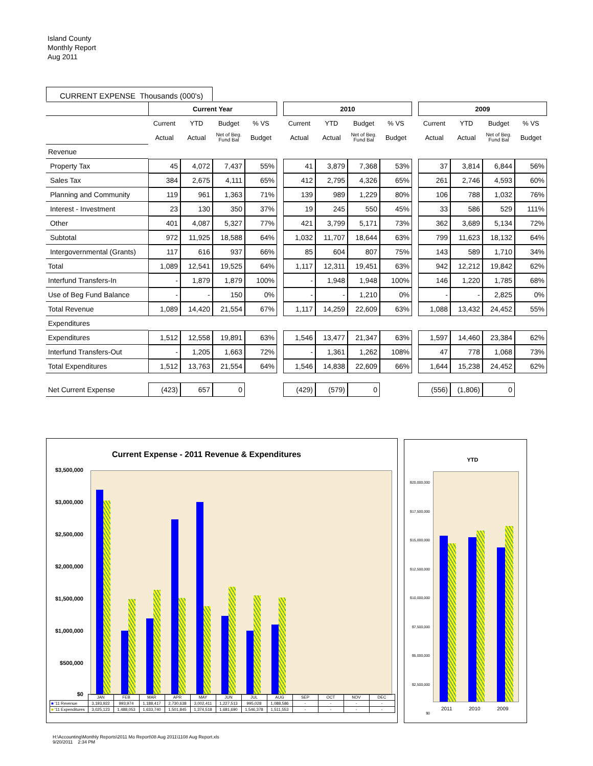Island County
Monthly Report
Aug 2011
CURRENT EXPENSE Thousands (000's)
| | Current Year | | | | | 2010 | | | | | 2009 | | | |
| | Current | YTD | Budget | % VS | | Current | YTD | Budget | % VS | | Current | YTD | Budget | % VS |
| | Actual | Actual | Net of Beg. Fund Bal | Budget | | Actual | Actual | Net of Beg. Fund Bal | Budget | | Actual | Actual | Net of Beg. Fund Bal | Budget |
| Revenue | | | | | | | | | | | | | | |
| Property Tax | 45 | 4,072 | 7,437 | 55% | | 41 | 3,879 | 7,368 | 53% | | 37 | 3,814 | 6,844 | 56% |
| Sales Tax | 384 | 2,675 | 4,111 | 65% | | 412 | 2,795 | 4,326 | 65% | | 261 | 2,746 | 4,593 | 60% |
| Planning and Community | 119 | 961 | 1,363 | 71% | | 139 | 989 | 1,229 | 80% | | 106 | 788 | 1,032 | 76% |
| Interest - Investment | 23 | 130 | 350 | 37% | | 19 | 245 | 550 | 45% | | 33 | 586 | 529 | 111% |
| Other | 401 | 4,087 | 5,327 | 77% | | 421 | 3,799 | 5,171 | 73% | | 362 | 3,689 | 5,134 | 72% |
| Subtotal | 972 | 11,925 | 18,588 | 64% | | 1,032 | 11,707 | 18,644 | 63% | | 799 | 11,623 | 18,132 | 64% |
| Intergovernmental (Grants) | 117 | 616 | 937 | 66% | | 85 | 604 | 807 | 75% | | 143 | 589 | 1,710 | 34% |
| Total | 1,089 | 12,541 | 19,525 | 64% | | 1,117 | 12,311 | 19,451 | 63% | | 942 | 12,212 | 19,842 | 62% |
| Interfund Transfers-In | - | 1,879 | 1,879 | 100% | | - | 1,948 | 1,948 | 100% | | 146 | 1,220 | 1,785 | 68% |
| Use of Beg Fund Balance | - | - | 150 | 0% | | - | - | 1,210 | 0% | | - | - | 2,825 | 0% |
| Total Revenue | 1,089 | 14,420 | 21,554 | 67% | | 1,117 | 14,259 | 22,609 | 63% | | 1,088 | 13,432 | 24,452 | 55% |
| Expenditures | | | | | | | | | | | | | | |
| Expenditures | 1,512 | 12,558 | 19,891 | 63% | | 1,546 | 13,477 | 21,347 | 63% | | 1,597 | 14,460 | 23,384 | 62% |
| Interfund Transfers-Out | - | 1,205 | 1,663 | 72% | | - | 1,361 | 1,262 | 108% | | 47 | 778 | 1,068 | 73% |
| Total Expenditures | 1,512 | 13,763 | 21,554 | 64% | | 1,546 | 14,838 | 22,609 | 66% | | 1,644 | 15,238 | 24,452 | 62% |
| Net Current Expense | (423) | 657 | 0 | | | (429) | (579) | 0 | | | (556) | (1,806) | 0 | |
Current Expense - 2011 Revenue & Expenditures
$3,500,000
$3,000,000
$2,500,000
$2,000,000
$1,500,000
$1,000,000
$500,000
$0
| | JAN | FEB | MAR | APR | MAY | JUN | JUL | AUG | SEP | OCT | NOV | DEC |
| ■ '11 Revenue | 3,193,922 | 993,974 | 1,188,417 | 2,730,638 | 3,002,411 | 1,227,513 | 995,028 | 1,088,586 | - | - | - | - |
| ■ '11 Expenditures | 3,025,123 | 1,488,053 | 1,633,740 | 1,501,845 | 1,374,518 | 1,681,690 | 1,546,378 | 1,511,553 | - | - | - | - |
YTD
$20,000,000
$17,500,000
$15,000,000
$12,500,000
$10,000,000
$7,500,000
$5,000,000
$2,500,000
$0
2011 2010 2009
H:\Accounting\Monthly Reports\2011 Mo Report\08 Aug 2011\1108 Aug Report.xls
9/20/2011 2:34 PM